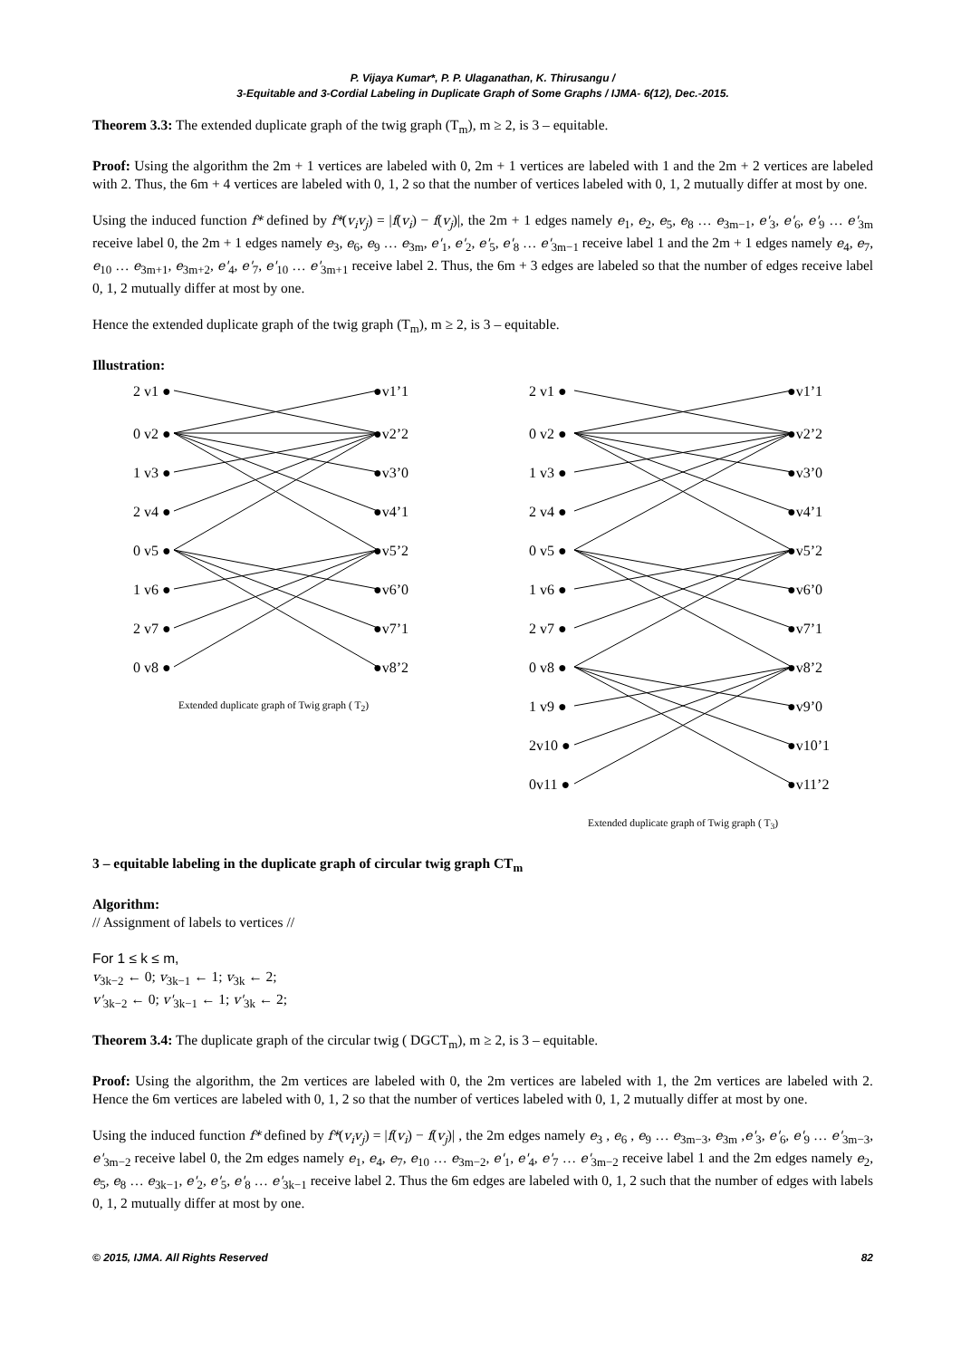P. Vijaya Kumar*, P. P. Ulaganathan, K. Thirusangu /
3-Equitable and 3-Cordial Labeling in Duplicate Graph of Some Graphs / IJMA- 6(12), Dec.-2015.
Theorem 3.3: The extended duplicate graph of the twig graph (T<sub>m</sub>), m ≥ 2, is 3 – equitable.
Proof: Using the algorithm the 2m + 1 vertices are labeled with 0, 2m + 1 vertices are labeled with 1 and the 2m + 2 vertices are labeled with 2. Thus, the 6m + 4 vertices are labeled with 0, 1, 2 so that the number of vertices labeled with 0, 1, 2 mutually differ at most by one.
Using the induced function f* defined by f*(v<sub>i</sub>v<sub>j</sub>) = |f(v<sub>i</sub>) − f(v<sub>j</sub>)|, the 2m + 1 edges namely e<sub>1</sub>, e<sub>2</sub>, e<sub>5</sub>, e<sub>8</sub> … e<sub>3m−1</sub>, e'<sub>3</sub>, e'<sub>6</sub>, e'<sub>9</sub> … e'<sub>3m</sub> receive label 0, the 2m + 1 edges namely e<sub>3</sub>, e<sub>6</sub>, e<sub>9</sub> … e<sub>3m</sub>, e'<sub>1</sub>, e'<sub>2</sub>, e'<sub>5</sub>, e'<sub>8</sub> … e'<sub>3m−1</sub> receive label 1 and the 2m + 1 edges namely e<sub>4</sub>, e<sub>7</sub>, e<sub>10</sub> … e<sub>3m+1</sub>, e<sub>3m+2</sub>, e'<sub>4</sub>, e'<sub>7</sub>, e'<sub>10</sub> … e'<sub>3m+1</sub> receive label 2. Thus, the 6m + 3 edges are labeled so that the number of edges receive label 0, 1, 2 mutually differ at most by one.
Hence the extended duplicate graph of the twig graph (T<sub>m</sub>), m ≥ 2, is 3 – equitable.
Illustration:
2 v1 ●
0 v2 ●
1 v3 ●
2 v4 ●
0 v5 ●
1 v6 ●
2 v7 ●
0 v8 ●
●v1’1
●v2’2
●v3’0
●v4’1
●v5’2
●v6’0
●v7’1
●v8’2
Extended duplicate graph of Twig graph ( T<sub>2</sub>)
2 v1 ●
0 v2 ●
1 v3 ●
2 v4 ●
0 v5 ●
1 v6 ●
2 v7 ●
0 v8 ●
1 v9 ●
2v10 ●
0v11 ●
●v1’1
●v2’2
●v3’0
●v4’1
●v5’2
●v6’0
●v7’1
●v8’2
●v9’0
●v10’1
●v11’2
Extended duplicate graph of Twig graph ( T<sub>3</sub>)
3 – equitable labeling in the duplicate graph of circular twig graph CT<sub>m</sub>
Algorithm:
// Assignment of labels to vertices //
For 1 ≤ k ≤ m,
v<sub>3k−2</sub> ← 0; v<sub>3k−1</sub> ← 1; v<sub>3k</sub> ← 2;
v'<sub>3k−2</sub> ← 0; v'<sub>3k−1</sub> ← 1; v'<sub>3k</sub> ← 2;
Theorem 3.4: The duplicate graph of the circular twig ( DGCT<sub>m</sub>), m ≥ 2, is 3 – equitable.
Proof: Using the algorithm, the 2m vertices are labeled with 0, the 2m vertices are labeled with 1, the 2m vertices are labeled with 2. Hence the 6m vertices are labeled with 0, 1, 2 so that the number of vertices labeled with 0, 1, 2 mutually differ at most by one.
Using the induced function f* defined by f*(v<sub>i</sub>v<sub>j</sub>) = |f(v<sub>i</sub>) − f(v<sub>j</sub>)| , the 2m edges namely e<sub>3</sub> , e<sub>6</sub> , e<sub>9</sub> … e<sub>3m−3</sub>, e<sub>3m</sub> ,e'<sub>3</sub>, e'<sub>6</sub>, e'<sub>9</sub> … e'<sub>3m−3</sub>, e'<sub>3m−2</sub> receive label 0, the 2m edges namely e<sub>1</sub>, e<sub>4</sub>, e<sub>7</sub>, e<sub>10</sub> … e<sub>3m−2</sub>, e'<sub>1</sub>, e'<sub>4</sub>, e'<sub>7</sub> … e'<sub>3m−2</sub> receive label 1 and the 2m edges namely e<sub>2</sub>, e<sub>5</sub>, e<sub>8</sub> … e<sub>3k−1</sub>, e'<sub>2</sub>, e'<sub>5</sub>, e'<sub>8</sub> … e'<sub>3k−1</sub> receive label 2. Thus the 6m edges are labeled with 0, 1, 2 such that the number of edges with labels 0, 1, 2 mutually differ at most by one.
© 2015, IJMA. All Rights Reserved 82